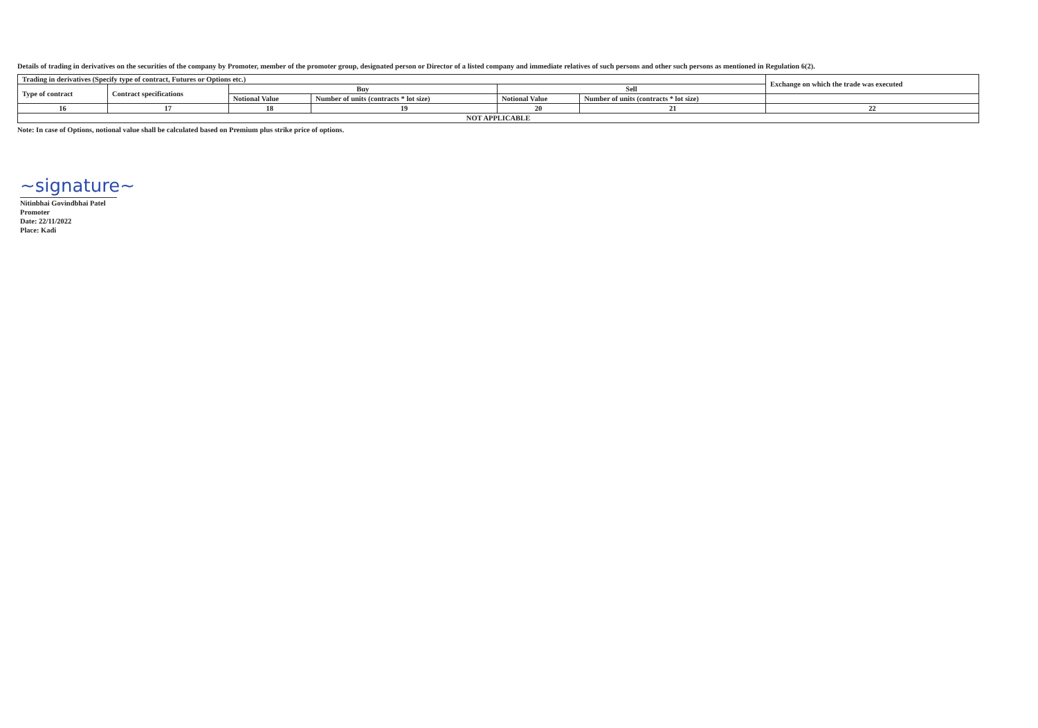Details of trading in derivatives on the securities of the company by Promoter, member of the promoter group, designated person or Director of a listed company and immediate relatives of such persons and other such persons as mentioned in Regulation 6(2).
| Trading in derivatives (Specify type of contract, Futures or Options etc.) | | | | | | Exchange on which the trade was executed |
| --- | --- | --- | --- | --- | --- | --- |
| Type of contract | Contract specifications | Buy | | Sell | | |
| | | Notional Value | Number of units (contracts * lot size) | Notional Value | Number of units (contracts * lot size) | |
| 16 | 17 | 18 | 19 | 20 | 21 | 22 |
| NOT APPLICABLE | | | | | | |
Note: In case of Options, notional value shall be calculated based on Premium plus strike price of options.
~signature~
Nitinbhai Govindbhai Patel
Promoter
Date: 22/11/2022
Place: Kadi